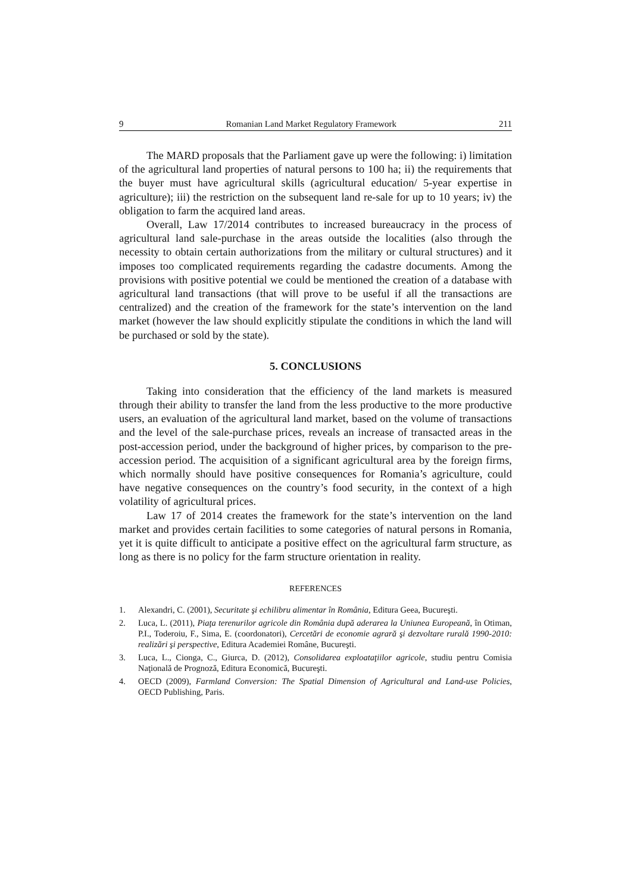9 Romanian Land Market Regulatory Framework 211
The MARD proposals that the Parliament gave up were the following: i) limitation of the agricultural land properties of natural persons to 100 ha; ii) the requirements that the buyer must have agricultural skills (agricultural education/ 5-year expertise in agriculture); iii) the restriction on the subsequent land re-sale for up to 10 years; iv) the obligation to farm the acquired land areas.
Overall, Law 17/2014 contributes to increased bureaucracy in the process of agricultural land sale-purchase in the areas outside the localities (also through the necessity to obtain certain authorizations from the military or cultural structures) and it imposes too complicated requirements regarding the cadastre documents. Among the provisions with positive potential we could be mentioned the creation of a database with agricultural land transactions (that will prove to be useful if all the transactions are centralized) and the creation of the framework for the state’s intervention on the land market (however the law should explicitly stipulate the conditions in which the land will be purchased or sold by the state).
5. CONCLUSIONS
Taking into consideration that the efficiency of the land markets is measured through their ability to transfer the land from the less productive to the more productive users, an evaluation of the agricultural land market, based on the volume of transactions and the level of the sale-purchase prices, reveals an increase of transacted areas in the post-accession period, under the background of higher prices, by comparison to the pre-accession period. The acquisition of a significant agricultural area by the foreign firms, which normally should have positive consequences for Romania’s agriculture, could have negative consequences on the country’s food security, in the context of a high volatility of agricultural prices.
Law 17 of 2014 creates the framework for the state’s intervention on the land market and provides certain facilities to some categories of natural persons in Romania, yet it is quite difficult to anticipate a positive effect on the agricultural farm structure, as long as there is no policy for the farm structure orientation in reality.
REFERENCES
1. Alexandri, C. (2001), Securitate şi echilibru alimentar în România, Editura Geea, Bucureşti.
2. Luca, L. (2011), Piaţa terenurilor agricole din România după aderarea la Uniunea Europeană, în Otiman, P.I., Toderoiu, F., Sima, E. (coordonatori), Cercetări de economie agrară şi dezvoltare rurală 1990-2010: realizări şi perspective, Editura Academiei Române, Bucureşti.
3. Luca, L., Cionga, C., Giurca, D. (2012), Consolidarea exploataţiilor agricole, studiu pentru Comisia Naţională de Prognoză, Editura Economică, Bucureşti.
4. OECD (2009), Farmland Conversion: The Spatial Dimension of Agricultural and Land-use Policies, OECD Publishing, Paris.